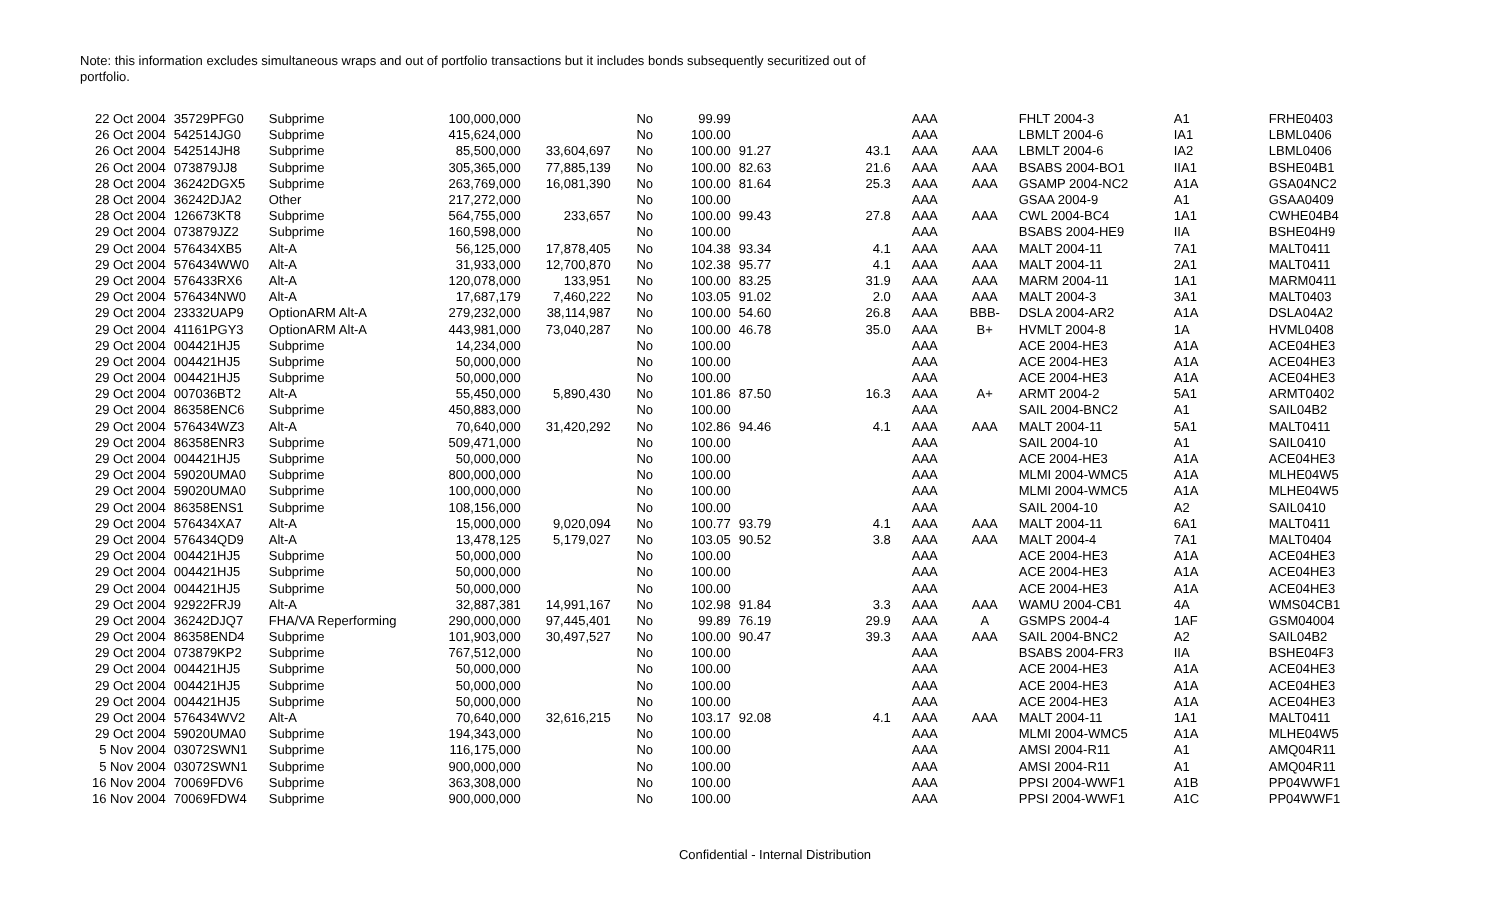Note: this information excludes simultaneous wraps and out of portfolio transactions but it includes bonds subsequently securitized out of portfolio.
| 22 Oct 2004 | 35729PFG0 | Subprime | 100,000,000 | | No | 99.99 | | | AAA | | FHLT 2004-3 | A1 | FRHE0403 |
| 26 Oct 2004 | 542514JG0 | Subprime | 415,624,000 | | No | 100.00 | | | AAA | | LBMLT 2004-6 | IA1 | LBML0406 |
| 26 Oct 2004 | 542514JH8 | Subprime | 85,500,000 | 33,604,697 | No | 100.00 | 91.27 | 43.1 | AAA | AAA | LBMLT 2004-6 | IA2 | LBML0406 |
| 26 Oct 2004 | 073879JJ8 | Subprime | 305,365,000 | 77,885,139 | No | 100.00 | 82.63 | 21.6 | AAA | AAA | BSABS 2004-BO1 | IIA1 | BSHE04B1 |
| 28 Oct 2004 | 36242DGX5 | Subprime | 263,769,000 | 16,081,390 | No | 100.00 | 81.64 | 25.3 | AAA | AAA | GSAMP 2004-NC2 | A1A | GSA04NC2 |
| 28 Oct 2004 | 36242DJA2 | Other | 217,272,000 | | No | 100.00 | | | AAA | | GSAA 2004-9 | A1 | GSAA0409 |
| 28 Oct 2004 | 126673KT8 | Subprime | 564,755,000 | 233,657 | No | 100.00 | 99.43 | 27.8 | AAA | AAA | CWL 2004-BC4 | 1A1 | CWHE04B4 |
| 29 Oct 2004 | 073879JZ2 | Subprime | 160,598,000 | | No | 100.00 | | | AAA | | BSABS 2004-HE9 | IIA | BSHE04H9 |
| 29 Oct 2004 | 576434XB5 | Alt-A | 56,125,000 | 17,878,405 | No | 104.38 | 93.34 | 4.1 | AAA | AAA | MALT 2004-11 | 7A1 | MALT0411 |
| 29 Oct 2004 | 576434WW0 | Alt-A | 31,933,000 | 12,700,870 | No | 102.38 | 95.77 | 4.1 | AAA | AAA | MALT 2004-11 | 2A1 | MALT0411 |
| 29 Oct 2004 | 576433RX6 | Alt-A | 120,078,000 | 133,951 | No | 100.00 | 83.25 | 31.9 | AAA | AAA | MARM 2004-11 | 1A1 | MARM0411 |
| 29 Oct 2004 | 576434NW0 | Alt-A | 17,687,179 | 7,460,222 | No | 103.05 | 91.02 | 2.0 | AAA | AAA | MALT 2004-3 | 3A1 | MALT0403 |
| 29 Oct 2004 | 23332UAP9 | OptionARM Alt-A | 279,232,000 | 38,114,987 | No | 100.00 | 54.60 | 26.8 | AAA | BBB- | DSLA 2004-AR2 | A1A | DSLA04A2 |
| 29 Oct 2004 | 41161PGY3 | OptionARM Alt-A | 443,981,000 | 73,040,287 | No | 100.00 | 46.78 | 35.0 | AAA | B+ | HVMLT 2004-8 | 1A | HVML0408 |
| 29 Oct 2004 | 004421HJ5 | Subprime | 14,234,000 | | No | 100.00 | | | AAA | | ACE 2004-HE3 | A1A | ACE04HE3 |
| 29 Oct 2004 | 004421HJ5 | Subprime | 50,000,000 | | No | 100.00 | | | AAA | | ACE 2004-HE3 | A1A | ACE04HE3 |
| 29 Oct 2004 | 004421HJ5 | Subprime | 50,000,000 | | No | 100.00 | | | AAA | | ACE 2004-HE3 | A1A | ACE04HE3 |
| 29 Oct 2004 | 007036BT2 | Alt-A | 55,450,000 | 5,890,430 | No | 101.86 | 87.50 | 16.3 | AAA | A+ | ARMT 2004-2 | 5A1 | ARMT0402 |
| 29 Oct 2004 | 86358ENC6 | Subprime | 450,883,000 | | No | 100.00 | | | AAA | | SAIL 2004-BNC2 | A1 | SAIL04B2 |
| 29 Oct 2004 | 576434WZ3 | Alt-A | 70,640,000 | 31,420,292 | No | 102.86 | 94.46 | 4.1 | AAA | AAA | MALT 2004-11 | 5A1 | MALT0411 |
| 29 Oct 2004 | 86358ENR3 | Subprime | 509,471,000 | | No | 100.00 | | | AAA | | SAIL 2004-10 | A1 | SAIL0410 |
| 29 Oct 2004 | 004421HJ5 | Subprime | 50,000,000 | | No | 100.00 | | | AAA | | ACE 2004-HE3 | A1A | ACE04HE3 |
| 29 Oct 2004 | 59020UMA0 | Subprime | 800,000,000 | | No | 100.00 | | | AAA | | MLMI 2004-WMC5 | A1A | MLHE04W5 |
| 29 Oct 2004 | 59020UMA0 | Subprime | 100,000,000 | | No | 100.00 | | | AAA | | MLMI 2004-WMC5 | A1A | MLHE04W5 |
| 29 Oct 2004 | 86358ENS1 | Subprime | 108,156,000 | | No | 100.00 | | | AAA | | SAIL 2004-10 | A2 | SAIL0410 |
| 29 Oct 2004 | 576434XA7 | Alt-A | 15,000,000 | 9,020,094 | No | 100.77 | 93.79 | 4.1 | AAA | AAA | MALT 2004-11 | 6A1 | MALT0411 |
| 29 Oct 2004 | 576434QD9 | Alt-A | 13,478,125 | 5,179,027 | No | 103.05 | 90.52 | 3.8 | AAA | AAA | MALT 2004-4 | 7A1 | MALT0404 |
| 29 Oct 2004 | 004421HJ5 | Subprime | 50,000,000 | | No | 100.00 | | | AAA | | ACE 2004-HE3 | A1A | ACE04HE3 |
| 29 Oct 2004 | 004421HJ5 | Subprime | 50,000,000 | | No | 100.00 | | | AAA | | ACE 2004-HE3 | A1A | ACE04HE3 |
| 29 Oct 2004 | 004421HJ5 | Subprime | 50,000,000 | | No | 100.00 | | | AAA | | ACE 2004-HE3 | A1A | ACE04HE3 |
| 29 Oct 2004 | 92922FRJ9 | Alt-A | 32,887,381 | 14,991,167 | No | 102.98 | 91.84 | 3.3 | AAA | AAA | WAMU 2004-CB1 | 4A | WMS04CB1 |
| 29 Oct 2004 | 36242DJQ7 | FHA/VA Reperforming | 290,000,000 | 97,445,401 | No | 99.89 | 76.19 | 29.9 | AAA | A | GSMPS 2004-4 | 1AF | GSM04004 |
| 29 Oct 2004 | 86358END4 | Subprime | 101,903,000 | 30,497,527 | No | 100.00 | 90.47 | 39.3 | AAA | AAA | SAIL 2004-BNC2 | A2 | SAIL04B2 |
| 29 Oct 2004 | 073879KP2 | Subprime | 767,512,000 | | No | 100.00 | | | AAA | | BSABS 2004-FR3 | IIA | BSHE04F3 |
| 29 Oct 2004 | 004421HJ5 | Subprime | 50,000,000 | | No | 100.00 | | | AAA | | ACE 2004-HE3 | A1A | ACE04HE3 |
| 29 Oct 2004 | 004421HJ5 | Subprime | 50,000,000 | | No | 100.00 | | | AAA | | ACE 2004-HE3 | A1A | ACE04HE3 |
| 29 Oct 2004 | 004421HJ5 | Subprime | 50,000,000 | | No | 100.00 | | | AAA | | ACE 2004-HE3 | A1A | ACE04HE3 |
| 29 Oct 2004 | 576434WV2 | Alt-A | 70,640,000 | 32,616,215 | No | 103.17 | 92.08 | 4.1 | AAA | AAA | MALT 2004-11 | 1A1 | MALT0411 |
| 29 Oct 2004 | 59020UMA0 | Subprime | 194,343,000 | | No | 100.00 | | | AAA | | MLMI 2004-WMC5 | A1A | MLHE04W5 |
| 5 Nov 2004 | 03072SWN1 | Subprime | 116,175,000 | | No | 100.00 | | | AAA | | AMSI 2004-R11 | A1 | AMQ04R11 |
| 5 Nov 2004 | 03072SWN1 | Subprime | 900,000,000 | | No | 100.00 | | | AAA | | AMSI 2004-R11 | A1 | AMQ04R11 |
| 16 Nov 2004 | 70069FDV6 | Subprime | 363,308,000 | | No | 100.00 | | | AAA | | PPSI 2004-WWF1 | A1B | PP04WWF1 |
| 16 Nov 2004 | 70069FDW4 | Subprime | 900,000,000 | | No | 100.00 | | | AAA | | PPSI 2004-WWF1 | A1C | PP04WWF1 |
Confidential - Internal Distribution